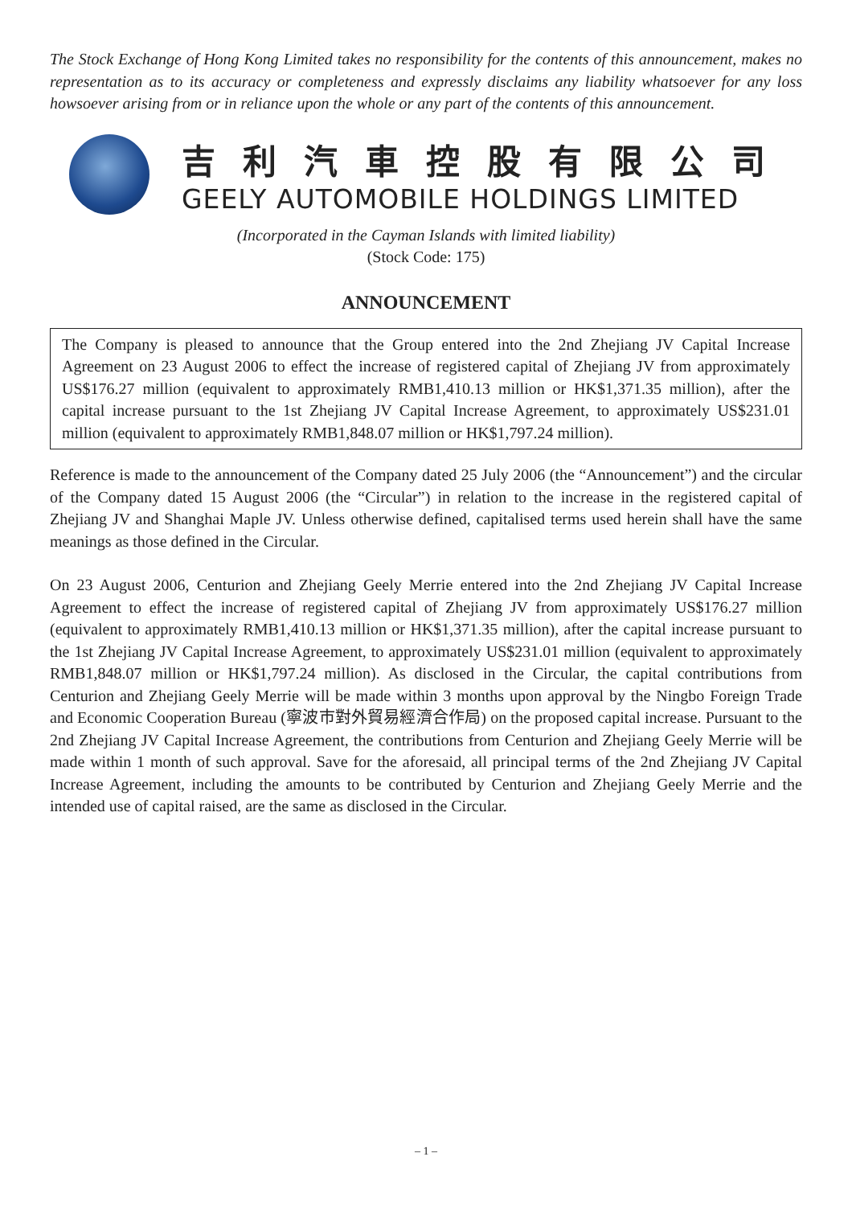The Stock Exchange of Hong Kong Limited takes no responsibility for the contents of this announcement, makes no representation as to its accuracy or completeness and expressly disclaims any liability whatsoever for any loss howsoever arising from or in reliance upon the whole or any part of the contents of this announcement.
吉利汽車控股有限公司
GEELY AUTOMOBILE HOLDINGS LIMITED
(Incorporated in the Cayman Islands with limited liability)
(Stock Code: 175)
ANNOUNCEMENT
The Company is pleased to announce that the Group entered into the 2nd Zhejiang JV Capital Increase Agreement on 23 August 2006 to effect the increase of registered capital of Zhejiang JV from approximately US$176.27 million (equivalent to approximately RMB1,410.13 million or HK$1,371.35 million), after the capital increase pursuant to the 1st Zhejiang JV Capital Increase Agreement, to approximately US$231.01 million (equivalent to approximately RMB1,848.07 million or HK$1,797.24 million).
Reference is made to the announcement of the Company dated 25 July 2006 (the “Announcement”) and the circular of the Company dated 15 August 2006 (the “Circular”) in relation to the increase in the registered capital of Zhejiang JV and Shanghai Maple JV. Unless otherwise defined, capitalised terms used herein shall have the same meanings as those defined in the Circular.
On 23 August 2006, Centurion and Zhejiang Geely Merrie entered into the 2nd Zhejiang JV Capital Increase Agreement to effect the increase of registered capital of Zhejiang JV from approximately US$176.27 million (equivalent to approximately RMB1,410.13 million or HK$1,371.35 million), after the capital increase pursuant to the 1st Zhejiang JV Capital Increase Agreement, to approximately US$231.01 million (equivalent to approximately RMB1,848.07 million or HK$1,797.24 million). As disclosed in the Circular, the capital contributions from Centurion and Zhejiang Geely Merrie will be made within 3 months upon approval by the Ningbo Foreign Trade and Economic Cooperation Bureau (寧波市對外貿易經濟合作局) on the proposed capital increase. Pursuant to the 2nd Zhejiang JV Capital Increase Agreement, the contributions from Centurion and Zhejiang Geely Merrie will be made within 1 month of such approval. Save for the aforesaid, all principal terms of the 2nd Zhejiang JV Capital Increase Agreement, including the amounts to be contributed by Centurion and Zhejiang Geely Merrie and the intended use of capital raised, are the same as disclosed in the Circular.
– 1 –